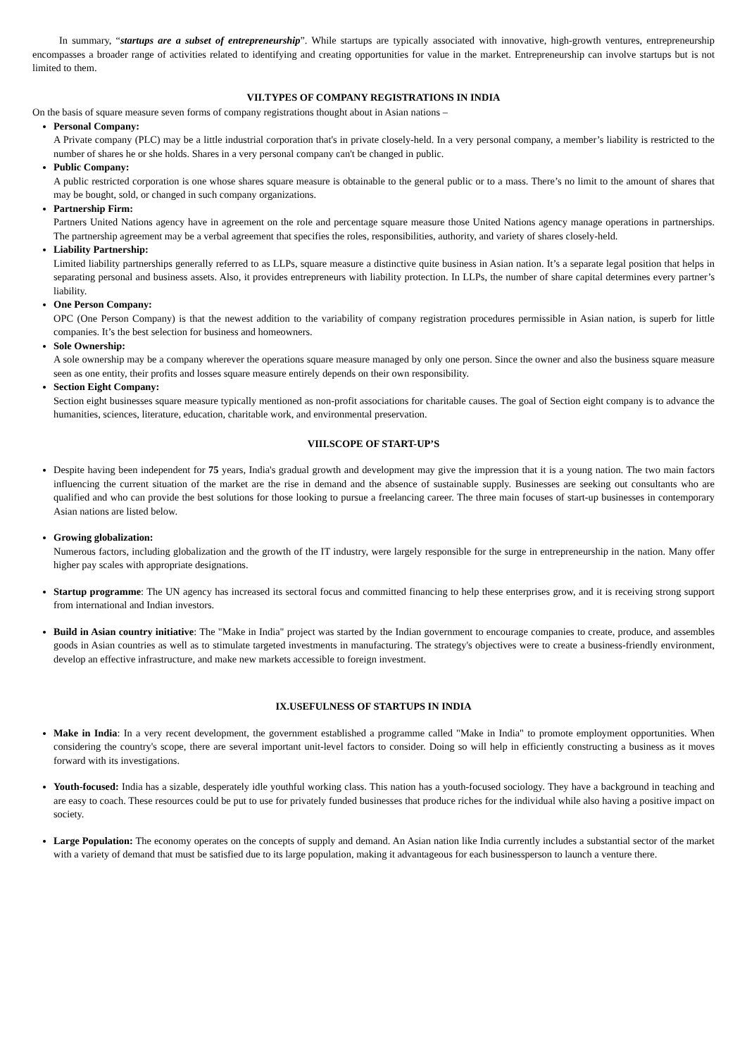In summary, “startups are a subset of entrepreneurship”. While startups are typically associated with innovative, high-growth ventures, entrepreneurship encompasses a broader range of activities related to identifying and creating opportunities for value in the market. Entrepreneurship can involve startups but is not limited to them.
VII.TYPES OF COMPANY REGISTRATIONS IN INDIA
On the basis of square measure seven forms of company registrations thought about in Asian nations –
Personal Company:
A Private company (PLC) may be a little industrial corporation that's in private closely-held. In a very personal company, a member’s liability is restricted to the number of shares he or she holds. Shares in a very personal company can't be changed in public.
Public Company:
A public restricted corporation is one whose shares square measure is obtainable to the general public or to a mass. There’s no limit to the amount of shares that may be bought, sold, or changed in such company organizations.
Partnership Firm:
Partners United Nations agency have in agreement on the role and percentage square measure those United Nations agency manage operations in partnerships. The partnership agreement may be a verbal agreement that specifies the roles, responsibilities, authority, and variety of shares closely-held.
Liability Partnership:
Limited liability partnerships generally referred to as LLPs, square measure a distinctive quite business in Asian nation. It’s a separate legal position that helps in separating personal and business assets. Also, it provides entrepreneurs with liability protection. In LLPs, the number of share capital determines every partner’s liability.
One Person Company:
OPC (One Person Company) is that the newest addition to the variability of company registration procedures permissible in Asian nation, is superb for little companies. It’s the best selection for business and homeowners.
Sole Ownership:
A sole ownership may be a company wherever the operations square measure managed by only one person. Since the owner and also the business square measure seen as one entity, their profits and losses square measure entirely depends on their own responsibility.
Section Eight Company:
Section eight businesses square measure typically mentioned as non-profit associations for charitable causes. The goal of Section eight company is to advance the humanities, sciences, literature, education, charitable work, and environmental preservation.
VIII.SCOPE OF START-UP’S
Despite having been independent for 75 years, India's gradual growth and development may give the impression that it is a young nation. The two main factors influencing the current situation of the market are the rise in demand and the absence of sustainable supply. Businesses are seeking out consultants who are qualified and who can provide the best solutions for those looking to pursue a freelancing career. The three main focuses of start-up businesses in contemporary Asian nations are listed below.
Growing globalization:
Numerous factors, including globalization and the growth of the IT industry, were largely responsible for the surge in entrepreneurship in the nation. Many offer higher pay scales with appropriate designations.
Startup programme: The UN agency has increased its sectoral focus and committed financing to help these enterprises grow, and it is receiving strong support from international and Indian investors.
Build in Asian country initiative: The "Make in India" project was started by the Indian government to encourage companies to create, produce, and assembles goods in Asian countries as well as to stimulate targeted investments in manufacturing. The strategy's objectives were to create a business-friendly environment, develop an effective infrastructure, and make new markets accessible to foreign investment.
IX.USEFULNESS OF STARTUPS IN INDIA
Make in India: In a very recent development, the government established a programme called "Make in India" to promote employment opportunities. When considering the country's scope, there are several important unit-level factors to consider. Doing so will help in efficiently constructing a business as it moves forward with its investigations.
Youth-focused: India has a sizable, desperately idle youthful working class. This nation has a youth-focused sociology. They have a background in teaching and are easy to coach. These resources could be put to use for privately funded businesses that produce riches for the individual while also having a positive impact on society.
Large Population: The economy operates on the concepts of supply and demand. An Asian nation like India currently includes a substantial sector of the market with a variety of demand that must be satisfied due to its large population, making it advantageous for each businessperson to launch a venture there.